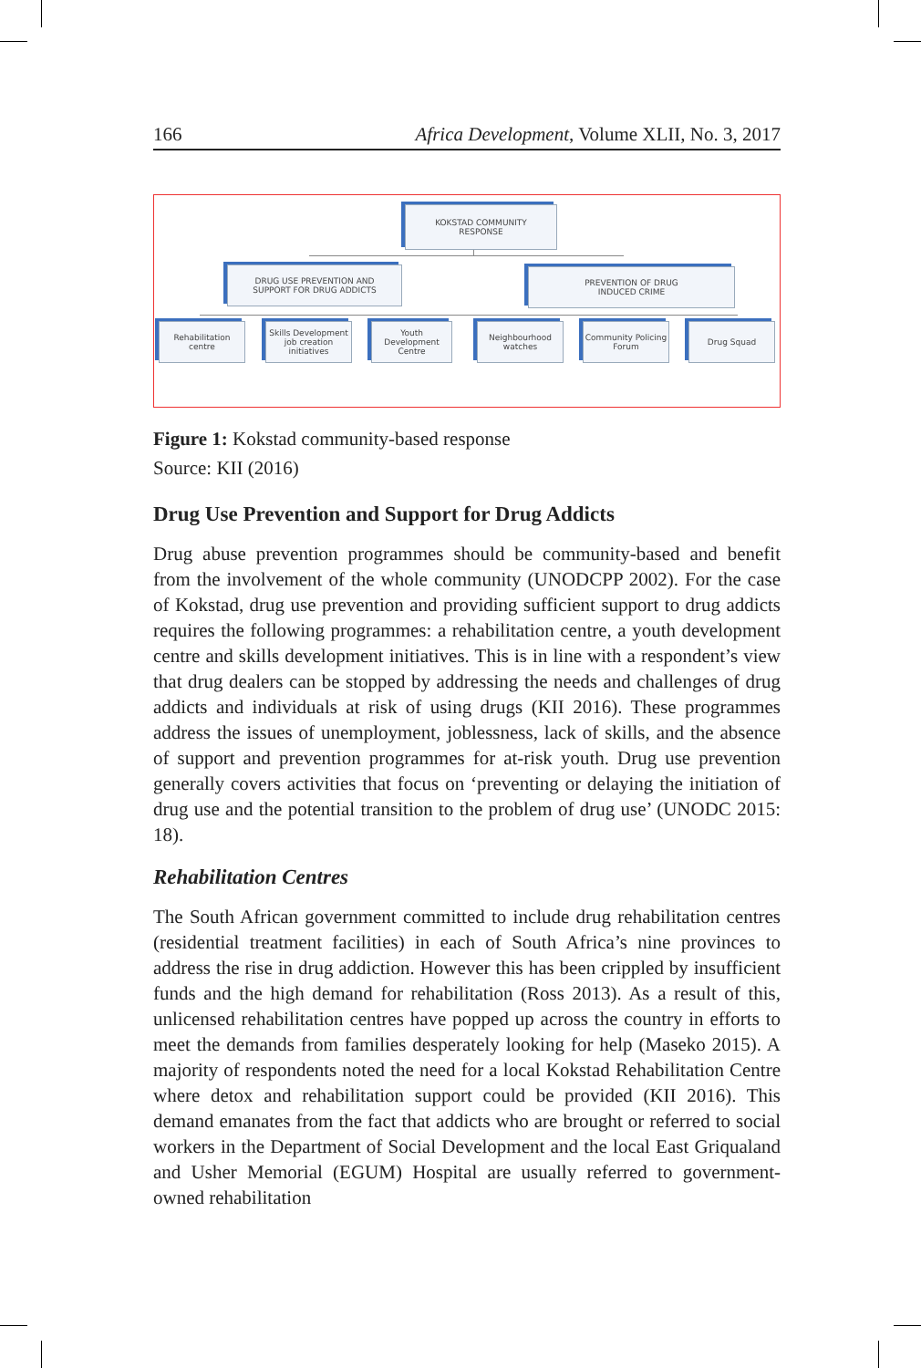166 Africa Development, Volume XLII, No. 3, 2017
KOKSTAD COMMUNITY
RESPONSE
DRUG USE PREVENTION AND
SUPPORT FOR DRUG ADDICTS
PREVENTION OF DRUG
INDUCED CRIME
Rehabilitation
centre
Skills Development job creation initiatives
Youth Development Centre
Neighbourhood watches
Community Policing Forum
Drug Squad
Figure 1: Kokstad community-based response
Source: KII (2016)
Drug Use Prevention and Support for Drug Addicts
Drug abuse prevention programmes should be community-based and benefit from the involvement of the whole community (UNODCPP 2002). For the case of Kokstad, drug use prevention and providing sufficient support to drug addicts requires the following programmes: a rehabilitation centre, a youth development centre and skills development initiatives. This is in line with a respondent’s view that drug dealers can be stopped by addressing the needs and challenges of drug addicts and individuals at risk of using drugs (KII 2016). These programmes address the issues of unemployment, joblessness, lack of skills, and the absence of support and prevention programmes for at-risk youth. Drug use prevention generally covers activities that focus on ‘preventing or delaying the initiation of drug use and the potential transition to the problem of drug use’ (UNODC 2015: 18).
Rehabilitation Centres
The South African government committed to include drug rehabilitation centres (residential treatment facilities) in each of South Africa’s nine provinces to address the rise in drug addiction. However this has been crippled by insufficient funds and the high demand for rehabilitation (Ross 2013). As a result of this, unlicensed rehabilitation centres have popped up across the country in efforts to meet the demands from families desperately looking for help (Maseko 2015). A majority of respondents noted the need for a local Kokstad Rehabilitation Centre where detox and rehabilitation support could be provided (KII 2016). This demand emanates from the fact that addicts who are brought or referred to social workers in the Department of Social Development and the local East Griqualand and Usher Memorial (EGUM) Hospital are usually referred to government-owned rehabilitation